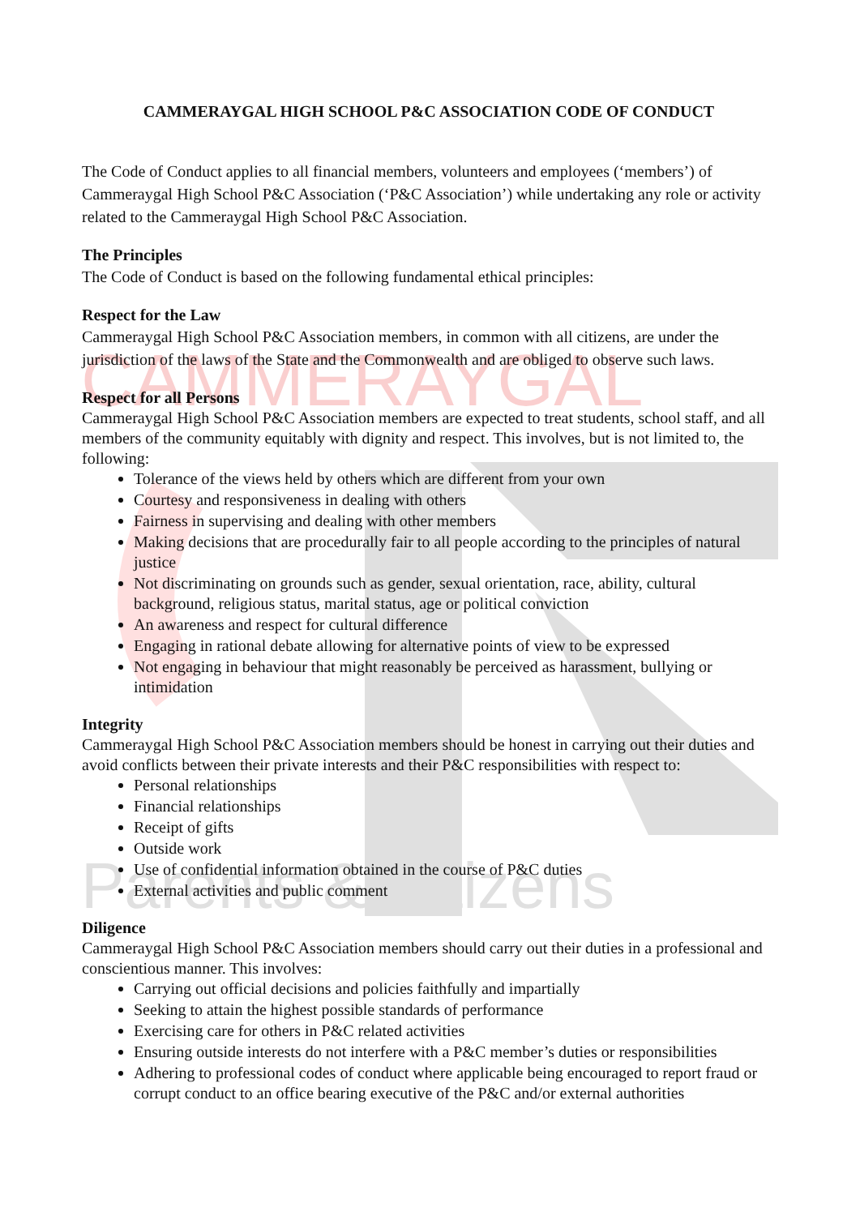CAMMERAYGAL
Parents & Citizens
CAMMERAYGAL HIGH SCHOOL P&C ASSOCIATION CODE OF CONDUCT
The Code of Conduct applies to all financial members, volunteers and employees (‘members’) of Cammeraygal High School P&C Association (‘P&C Association’) while undertaking any role or activity related to the Cammeraygal High School P&C Association.
The Principles
The Code of Conduct is based on the following fundamental ethical principles:
Respect for the Law
Cammeraygal High School P&C Association members, in common with all citizens, are under the jurisdiction of the laws of the State and the Commonwealth and are obliged to observe such laws.
Respect for all Persons
Cammeraygal High School P&C Association members are expected to treat students, school staff, and all members of the community equitably with dignity and respect. This involves, but is not limited to, the following:
Tolerance of the views held by others which are different from your own
Courtesy and responsiveness in dealing with others
Fairness in supervising and dealing with other members
Making decisions that are procedurally fair to all people according to the principles of natural justice
Not discriminating on grounds such as gender, sexual orientation, race, ability, cultural background, religious status, marital status, age or political conviction
An awareness and respect for cultural difference
Engaging in rational debate allowing for alternative points of view to be expressed
Not engaging in behaviour that might reasonably be perceived as harassment, bullying or intimidation
Integrity
Cammeraygal High School P&C Association members should be honest in carrying out their duties and avoid conflicts between their private interests and their P&C responsibilities with respect to:
Personal relationships
Financial relationships
Receipt of gifts
Outside work
Use of confidential information obtained in the course of P&C duties
External activities and public comment
Diligence
Cammeraygal High School P&C Association members should carry out their duties in a professional and conscientious manner. This involves:
Carrying out official decisions and policies faithfully and impartially
Seeking to attain the highest possible standards of performance
Exercising care for others in P&C related activities
Ensuring outside interests do not interfere with a P&C member’s duties or responsibilities
Adhering to professional codes of conduct where applicable being encouraged to report fraud or corrupt conduct to an office bearing executive of the P&C and/or external authorities